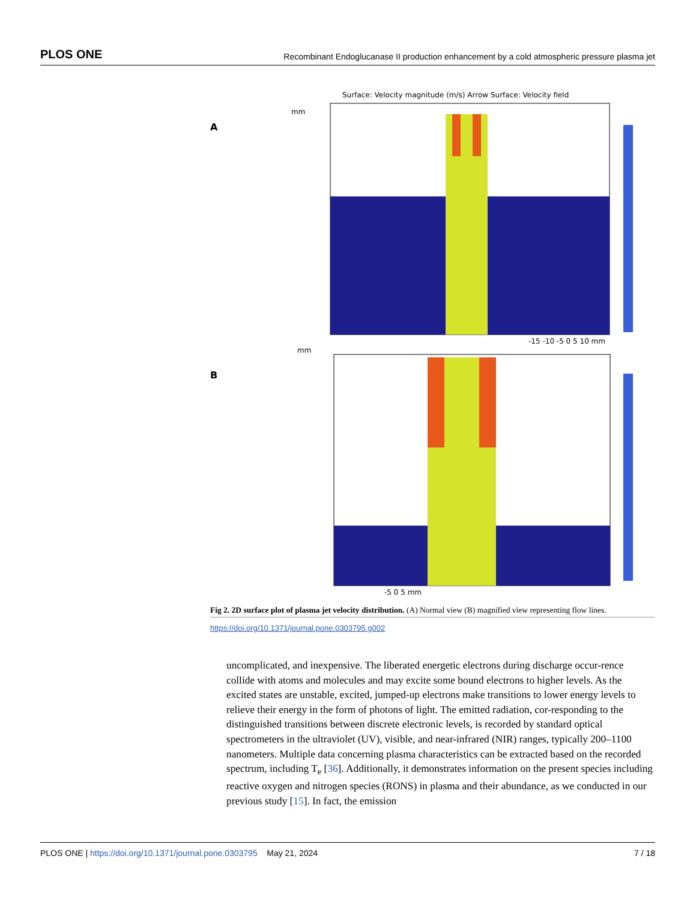PLOS ONE Recombinant Endoglucanase II production enhancement by a cold atmospheric pressure plasma jet
A
Surface: Velocity magnitude (m/s) Arrow Surface: Velocity field
mm
-15 -10 -5 0 5 10 mm
B
mm
-5 0 5 mm
Fig 2. 2D surface plot of plasma jet velocity distribution. (A) Normal view (B) magnified view representing flow lines.
https://doi.org/10.1371/journal.pone.0303795.g002
uncomplicated, and inexpensive. The liberated energetic electrons during discharge occur-rence collide with atoms and molecules and may excite some bound electrons to higher levels. As the excited states are unstable, excited, jumped-up electrons make transitions to lower energy levels to relieve their energy in the form of photons of light. The emitted radiation, cor-responding to the distinguished transitions between discrete electronic levels, is recorded by standard optical spectrometers in the ultraviolet (UV), visible, and near-infrared (NIR) ranges, typically 200–1100 nanometers. Multiple data concerning plasma characteristics can be extracted based on the recorded spectrum, including T<sub>e</sub> [36]. Additionally, it demonstrates information on the present species including reactive oxygen and nitrogen species (RONS) in plasma and their abundance, as we conducted in our previous study [15]. In fact, the emission
PLOS ONE | https://doi.org/10.1371/journal.pone.0303795 May 21, 2024 7 / 18